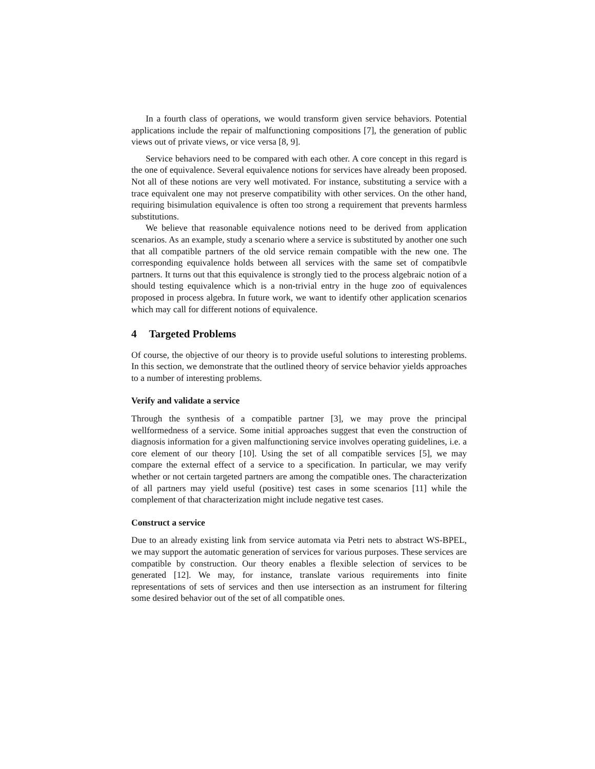In a fourth class of operations, we would transform given service behaviors. Potential applications include the repair of malfunctioning compositions [7], the generation of public views out of private views, or vice versa [8, 9].
Service behaviors need to be compared with each other. A core concept in this regard is the one of equivalence. Several equivalence notions for services have already been proposed. Not all of these notions are very well motivated. For instance, substituting a service with a trace equivalent one may not preserve compatibility with other services. On the other hand, requiring bisimulation equivalence is often too strong a requirement that prevents harmless substitutions.
We believe that reasonable equivalence notions need to be derived from application scenarios. As an example, study a scenario where a service is substituted by another one such that all compatible partners of the old service remain compatible with the new one. The corresponding equivalence holds between all services with the same set of compatibvle partners. It turns out that this equivalence is strongly tied to the process algebraic notion of a should testing equivalence which is a non-trivial entry in the huge zoo of equivalences proposed in process algebra. In future work, we want to identify other application scenarios which may call for different notions of equivalence.
4 Targeted Problems
Of course, the objective of our theory is to provide useful solutions to interesting problems. In this section, we demonstrate that the outlined theory of service behavior yields approaches to a number of interesting problems.
Verify and validate a service
Through the synthesis of a compatible partner [3], we may prove the principal wellformedness of a service. Some initial approaches suggest that even the construction of diagnosis information for a given malfunctioning service involves operating guidelines, i.e. a core element of our theory [10]. Using the set of all compatible services [5], we may compare the external effect of a service to a specification. In particular, we may verify whether or not certain targeted partners are among the compatible ones. The characterization of all partners may yield useful (positive) test cases in some scenarios [11] while the complement of that characterization might include negative test cases.
Construct a service
Due to an already existing link from service automata via Petri nets to abstract WS-BPEL, we may support the automatic generation of services for various purposes. These services are compatible by construction. Our theory enables a flexible selection of services to be generated [12]. We may, for instance, translate various requirements into finite representations of sets of services and then use intersection as an instrument for filtering some desired behavior out of the set of all compatible ones.